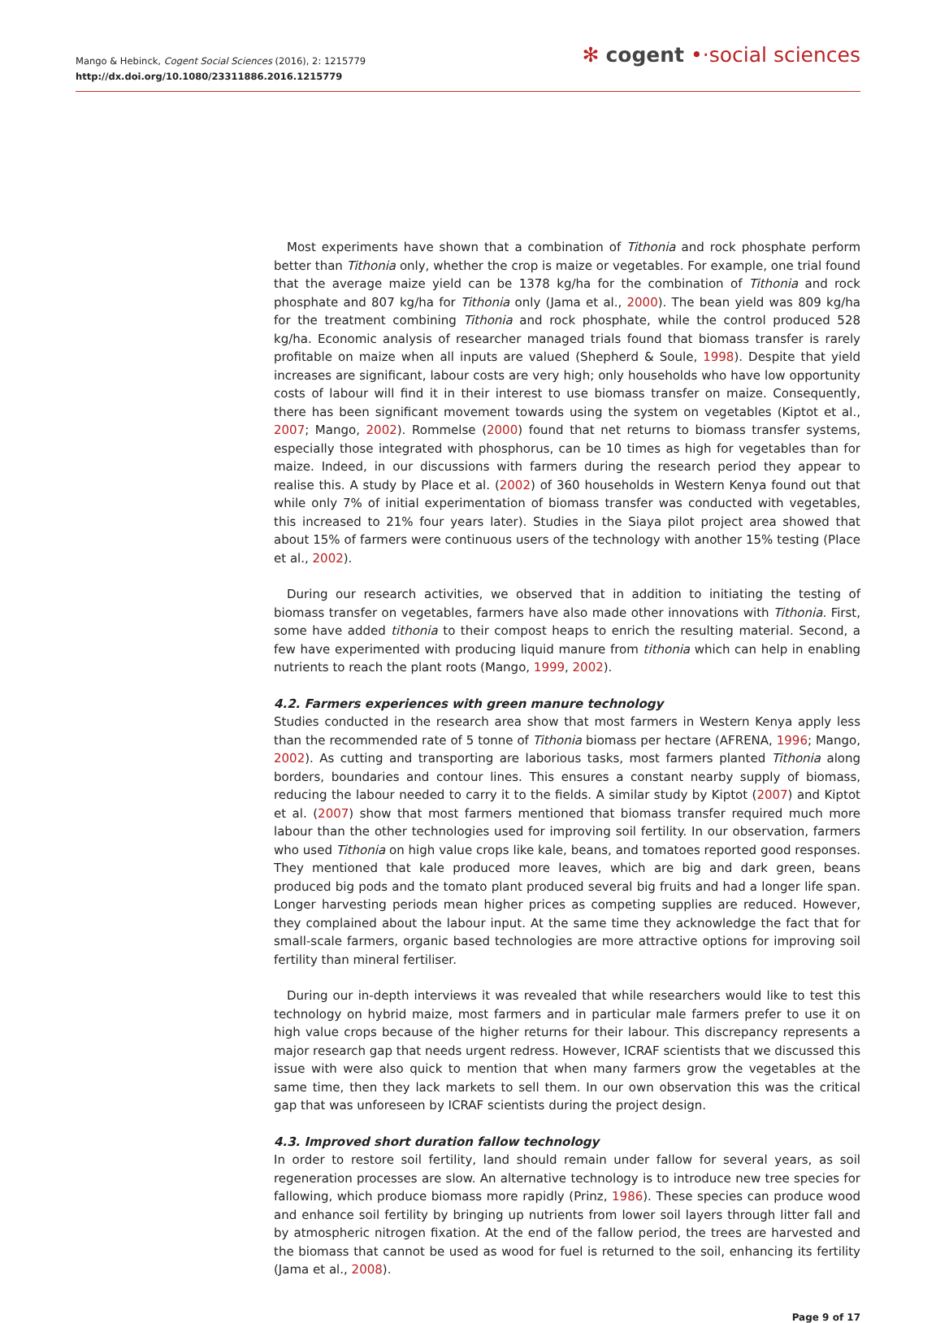Mango & Hebinck, Cogent Social Sciences (2016), 2: 1215779
http://dx.doi.org/10.1080/23311886.2016.1215779
✻ cogent •·social sciences
Most experiments have shown that a combination of Tithonia and rock phosphate perform better than Tithonia only, whether the crop is maize or vegetables. For example, one trial found that the average maize yield can be 1378 kg/ha for the combination of Tithonia and rock phosphate and 807 kg/ha for Tithonia only (Jama et al., 2000). The bean yield was 809 kg/ha for the treatment combining Tithonia and rock phosphate, while the control produced 528 kg/ha. Economic analysis of researcher managed trials found that biomass transfer is rarely profitable on maize when all inputs are valued (Shepherd & Soule, 1998). Despite that yield increases are significant, labour costs are very high; only households who have low opportunity costs of labour will find it in their interest to use biomass transfer on maize. Consequently, there has been significant movement towards using the system on vegetables (Kiptot et al., 2007; Mango, 2002). Rommelse (2000) found that net returns to biomass transfer systems, especially those integrated with phosphorus, can be 10 times as high for vegetables than for maize. Indeed, in our discussions with farmers during the research period they appear to realise this. A study by Place et al. (2002) of 360 households in Western Kenya found out that while only 7% of initial experimentation of biomass transfer was conducted with vegetables, this increased to 21% four years later). Studies in the Siaya pilot project area showed that about 15% of farmers were continuous users of the technology with another 15% testing (Place et al., 2002).
During our research activities, we observed that in addition to initiating the testing of biomass transfer on vegetables, farmers have also made other innovations with Tithonia. First, some have added tithonia to their compost heaps to enrich the resulting material. Second, a few have experimented with producing liquid manure from tithonia which can help in enabling nutrients to reach the plant roots (Mango, 1999, 2002).
4.2. Farmers experiences with green manure technology
Studies conducted in the research area show that most farmers in Western Kenya apply less than the recommended rate of 5 tonne of Tithonia biomass per hectare (AFRENA, 1996; Mango, 2002). As cutting and transporting are laborious tasks, most farmers planted Tithonia along borders, boundaries and contour lines. This ensures a constant nearby supply of biomass, reducing the labour needed to carry it to the fields. A similar study by Kiptot (2007) and Kiptot et al. (2007) show that most farmers mentioned that biomass transfer required much more labour than the other technologies used for improving soil fertility. In our observation, farmers who used Tithonia on high value crops like kale, beans, and tomatoes reported good responses. They mentioned that kale produced more leaves, which are big and dark green, beans produced big pods and the tomato plant produced several big fruits and had a longer life span. Longer harvesting periods mean higher prices as competing supplies are reduced. However, they complained about the labour input. At the same time they acknowledge the fact that for small-scale farmers, organic based technologies are more attractive options for improving soil fertility than mineral fertiliser.
During our in-depth interviews it was revealed that while researchers would like to test this technology on hybrid maize, most farmers and in particular male farmers prefer to use it on high value crops because of the higher returns for their labour. This discrepancy represents a major research gap that needs urgent redress. However, ICRAF scientists that we discussed this issue with were also quick to mention that when many farmers grow the vegetables at the same time, then they lack markets to sell them. In our own observation this was the critical gap that was unforeseen by ICRAF scientists during the project design.
4.3. Improved short duration fallow technology
In order to restore soil fertility, land should remain under fallow for several years, as soil regeneration processes are slow. An alternative technology is to introduce new tree species for fallowing, which produce biomass more rapidly (Prinz, 1986). These species can produce wood and enhance soil fertility by bringing up nutrients from lower soil layers through litter fall and by atmospheric nitrogen fixation. At the end of the fallow period, the trees are harvested and the biomass that cannot be used as wood for fuel is returned to the soil, enhancing its fertility (Jama et al., 2008).
Page 9 of 17